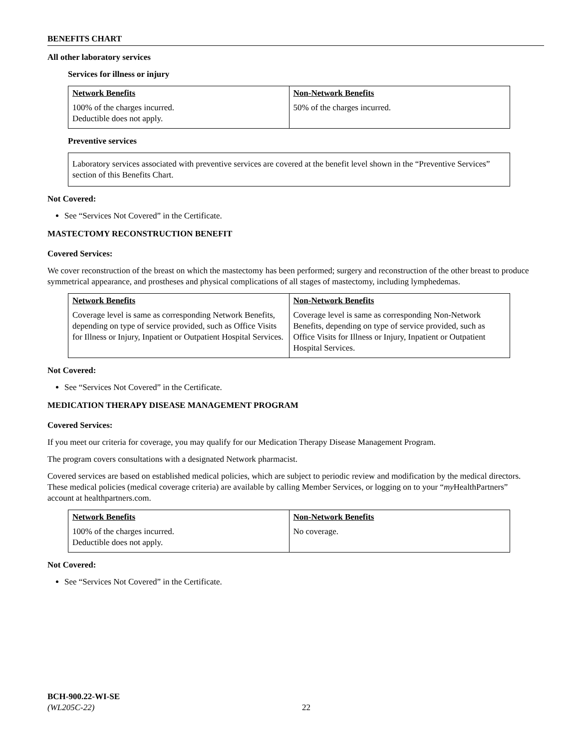BENEFITS CHART
All other laboratory services
Services for illness or injury
| Network Benefits | Non-Network Benefits |
| --- | --- |
| 100% of the charges incurred. Deductible does not apply. | 50% of the charges incurred. |
Preventive services
Laboratory services associated with preventive services are covered at the benefit level shown in the “Preventive Services” section of this Benefits Chart.
Not Covered:
See “Services Not Covered” in the Certificate.
MASTECTOMY RECONSTRUCTION BENEFIT
Covered Services:
We cover reconstruction of the breast on which the mastectomy has been performed; surgery and reconstruction of the other breast to produce symmetrical appearance, and prostheses and physical complications of all stages of mastectomy, including lymphedemas.
| Network Benefits | Non-Network Benefits |
| --- | --- |
| Coverage level is same as corresponding Network Benefits, depending on type of service provided, such as Office Visits for Illness or Injury, Inpatient or Outpatient Hospital Services. | Coverage level is same as corresponding Non-Network Benefits, depending on type of service provided, such as Office Visits for Illness or Injury, Inpatient or Outpatient Hospital Services. |
Not Covered:
See “Services Not Covered” in the Certificate.
MEDICATION THERAPY DISEASE MANAGEMENT PROGRAM
Covered Services:
If you meet our criteria for coverage, you may qualify for our Medication Therapy Disease Management Program.
The program covers consultations with a designated Network pharmacist.
Covered services are based on established medical policies, which are subject to periodic review and modification by the medical directors. These medical policies (medical coverage criteria) are available by calling Member Services, or logging on to your “my HealthPartners” account at healthpartners.com.
| Network Benefits | Non-Network Benefits |
| --- | --- |
| 100% of the charges incurred. Deductible does not apply. | No coverage. |
Not Covered:
See “Services Not Covered” in the Certificate.
BCH-900.22-WI-SE
(WL205C-22)
22